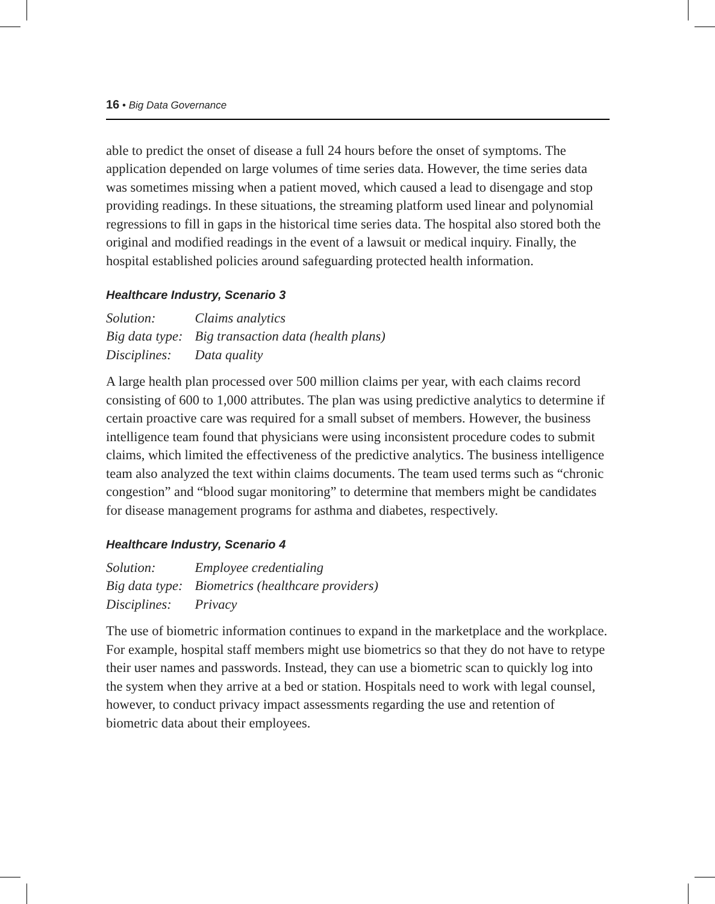16 • Big Data Governance
able to predict the onset of disease a full 24 hours before the onset of symptoms. The application depended on large volumes of time series data. However, the time series data was sometimes missing when a patient moved, which caused a lead to disengage and stop providing readings. In these situations, the streaming platform used linear and polynomial regressions to fill in gaps in the historical time series data. The hospital also stored both the original and modified readings in the event of a lawsuit or medical inquiry. Finally, the hospital established policies around safeguarding protected health information.
Healthcare Industry, Scenario 3
| Solution: | Claims analytics |
| Big data type: | Big transaction data (health plans) |
| Disciplines: | Data quality |
A large health plan processed over 500 million claims per year, with each claims record consisting of 600 to 1,000 attributes. The plan was using predictive analytics to determine if certain proactive care was required for a small subset of members. However, the business intelligence team found that physicians were using inconsistent procedure codes to submit claims, which limited the effectiveness of the predictive analytics. The business intelligence team also analyzed the text within claims documents. The team used terms such as “chronic congestion” and “blood sugar monitoring” to determine that members might be candidates for disease management programs for asthma and diabetes, respectively.
Healthcare Industry, Scenario 4
| Solution: | Employee credentialing |
| Big data type: | Biometrics (healthcare providers) |
| Disciplines: | Privacy |
The use of biometric information continues to expand in the marketplace and the workplace. For example, hospital staff members might use biometrics so that they do not have to retype their user names and passwords. Instead, they can use a biometric scan to quickly log into the system when they arrive at a bed or station. Hospitals need to work with legal counsel, however, to conduct privacy impact assessments regarding the use and retention of biometric data about their employees.